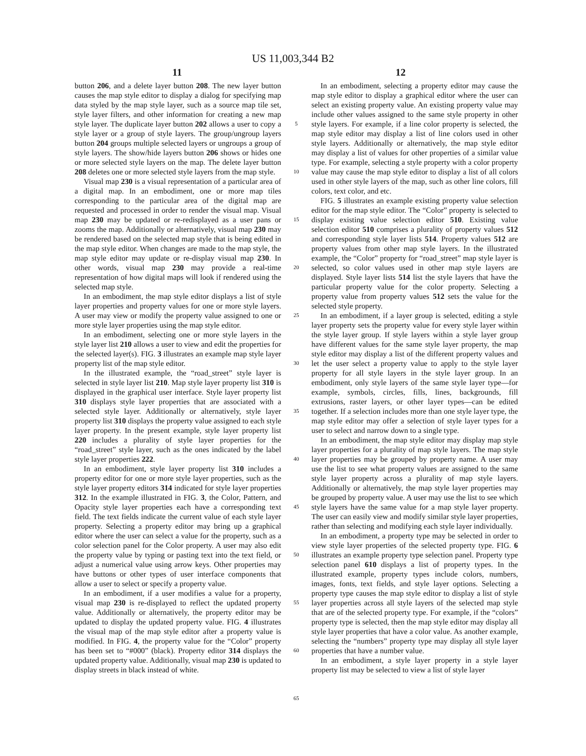US 11,003,344 B2
11 12
button 206, and a delete layer button 208. The new layer button causes the map style editor to display a dialog for specifying map data styled by the map style layer, such as a source map tile set, style layer filters, and other information for creating a new map style layer. The duplicate layer button 202 allows a user to copy a style layer or a group of style layers. The group/ungroup layers button 204 groups multiple selected layers or ungroups a group of style layers. The show/hide layers button 206 shows or hides one or more selected style layers on the map. The delete layer button 208 deletes one or more selected style layers from the map style.
Visual map 230 is a visual representation of a particular area of a digital map. In an embodiment, one or more map tiles corresponding to the particular area of the digital map are requested and processed in order to render the visual map. Visual map 230 may be updated or re-redisplayed as a user pans or zooms the map. Additionally or alternatively, visual map 230 may be rendered based on the selected map style that is being edited in the map style editor. When changes are made to the map style, the map style editor may update or re-display visual map 230. In other words, visual map 230 may provide a real-time representation of how digital maps will look if rendered using the selected map style.
In an embodiment, the map style editor displays a list of style layer properties and property values for one or more style layers. A user may view or modify the property value assigned to one or more style layer properties using the map style editor.
In an embodiment, selecting one or more style layers in the style layer list 210 allows a user to view and edit the properties for the selected layer(s). FIG. 3 illustrates an example map style layer property list of the map style editor.
In the illustrated example, the “road_street” style layer is selected in style layer list 210. Map style layer property list 310 is displayed in the graphical user interface. Style layer property list 310 displays style layer properties that are associated with a selected style layer. Additionally or alternatively, style layer property list 310 displays the property value assigned to each style layer property. In the present example, style layer property list 220 includes a plurality of style layer properties for the “road_street” style layer, such as the ones indicated by the label style layer properties 222.
In an embodiment, style layer property list 310 includes a property editor for one or more style layer properties, such as the style layer property editors 314 indicated for style layer properties 312. In the example illustrated in FIG. 3, the Color, Pattern, and Opacity style layer properties each have a corresponding text field. The text fields indicate the current value of each style layer property. Selecting a property editor may bring up a graphical editor where the user can select a value for the property, such as a color selection panel for the Color property. A user may also edit the property value by typing or pasting text into the text field, or adjust a numerical value using arrow keys. Other properties may have buttons or other types of user interface components that allow a user to select or specify a property value.
In an embodiment, if a user modifies a value for a property, visual map 230 is re-displayed to reflect the updated property value. Additionally or alternatively, the property editor may be updated to display the updated property value. FIG. 4 illustrates the visual map of the map style editor after a property value is modified. In FIG. 4, the property value for the “Color” property has been set to “#000” (black). Property editor 314 displays the updated property value. Additionally, visual map 230 is updated to display streets in black instead of white.
5
10
15
20
25
30
35
40
45
50
55
60
65
In an embodiment, selecting a property editor may cause the map style editor to display a graphical editor where the user can select an existing property value. An existing property value may include other values assigned to the same style property in other style layers. For example, if a line color property is selected, the map style editor may display a list of line colors used in other style layers. Additionally or alternatively, the map style editor may display a list of values for other properties of a similar value type. For example, selecting a style property with a color property value may cause the map style editor to display a list of all colors used in other style layers of the map, such as other line colors, fill colors, text color, and etc.
FIG. 5 illustrates an example existing property value selection editor for the map style editor. The “Color” property is selected to display existing value selection editor 510. Existing value selection editor 510 comprises a plurality of property values 512 and corresponding style layer lists 514. Property values 512 are property values from other map style layers. In the illustrated example, the “Color” property for “road_street” map style layer is selected, so color values used in other map style layers are displayed. Style layer lists 514 list the style layers that have the particular property value for the color property. Selecting a property value from property values 512 sets the value for the selected style property.
In an embodiment, if a layer group is selected, editing a style layer property sets the property value for every style layer within the style layer group. If style layers within a style layer group have different values for the same style layer property, the map style editor may display a list of the different property values and let the user select a property value to apply to the style layer property for all style layers in the style layer group. In an embodiment, only style layers of the same style layer type—for example, symbols, circles, fills, lines, backgrounds, fill extrusions, raster layers, or other layer types—can be edited together. If a selection includes more than one style layer type, the map style editor may offer a selection of style layer types for a user to select and narrow down to a single type.
In an embodiment, the map style editor may display map style layer properties for a plurality of map style layers. The map style layer properties may be grouped by property name. A user may use the list to see what property values are assigned to the same style layer property across a plurality of map style layers. Additionally or alternatively, the map style layer properties may be grouped by property value. A user may use the list to see which style layers have the same value for a map style layer property. The user can easily view and modify similar style layer properties, rather than selecting and modifying each style layer individually.
In an embodiment, a property type may be selected in order to view style layer properties of the selected property type. FIG. 6 illustrates an example property type selection panel. Property type selection panel 610 displays a list of property types. In the illustrated example, property types include colors, numbers, images, fonts, text fields, and style layer options. Selecting a property type causes the map style editor to display a list of style layer properties across all style layers of the selected map style that are of the selected property type. For example, if the “colors” property type is selected, then the map style editor may display all style layer properties that have a color value. As another example, selecting the “numbers” property type may display all style layer properties that have a number value.
In an embodiment, a style layer property in a style layer property list may be selected to view a list of style layer